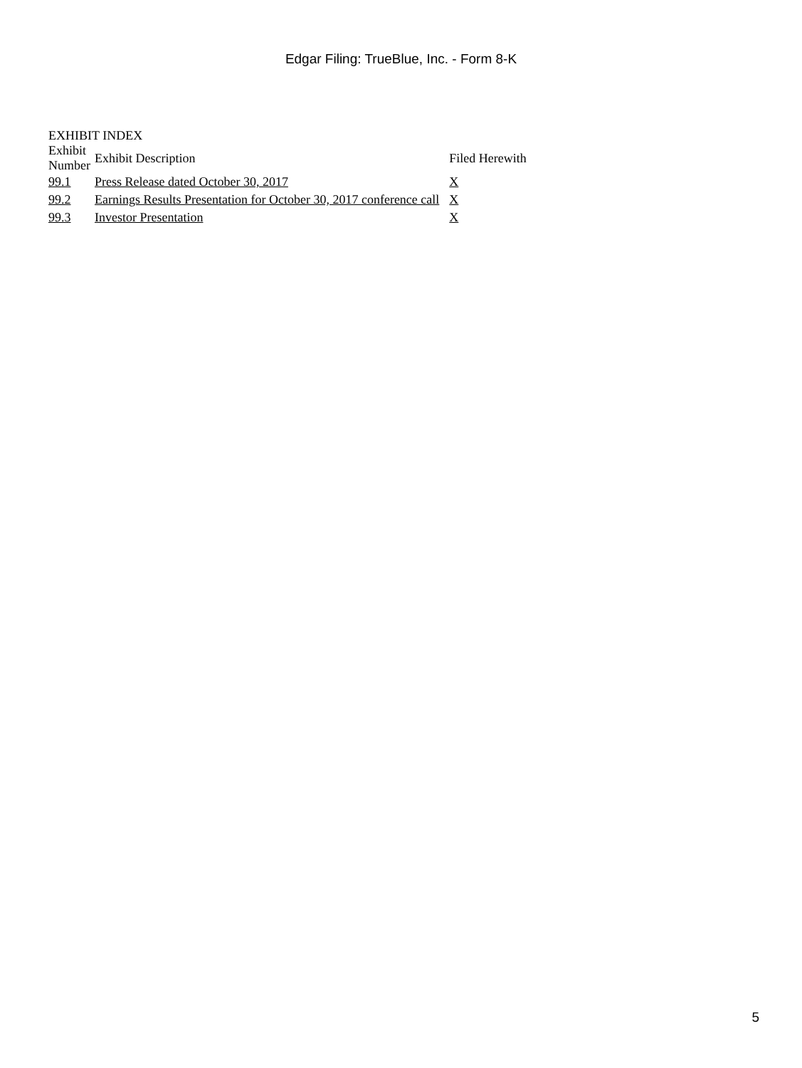Edgar Filing: TrueBlue, Inc. - Form 8-K
EXHIBIT INDEX
| Exhibit Number | Exhibit Description | Filed Herewith |
| 99.1 | Press Release dated October 30, 2017 | X |
| 99.2 | Earnings Results Presentation for October 30, 2017 conference call | X |
| 99.3 | Investor Presentation | X |
5